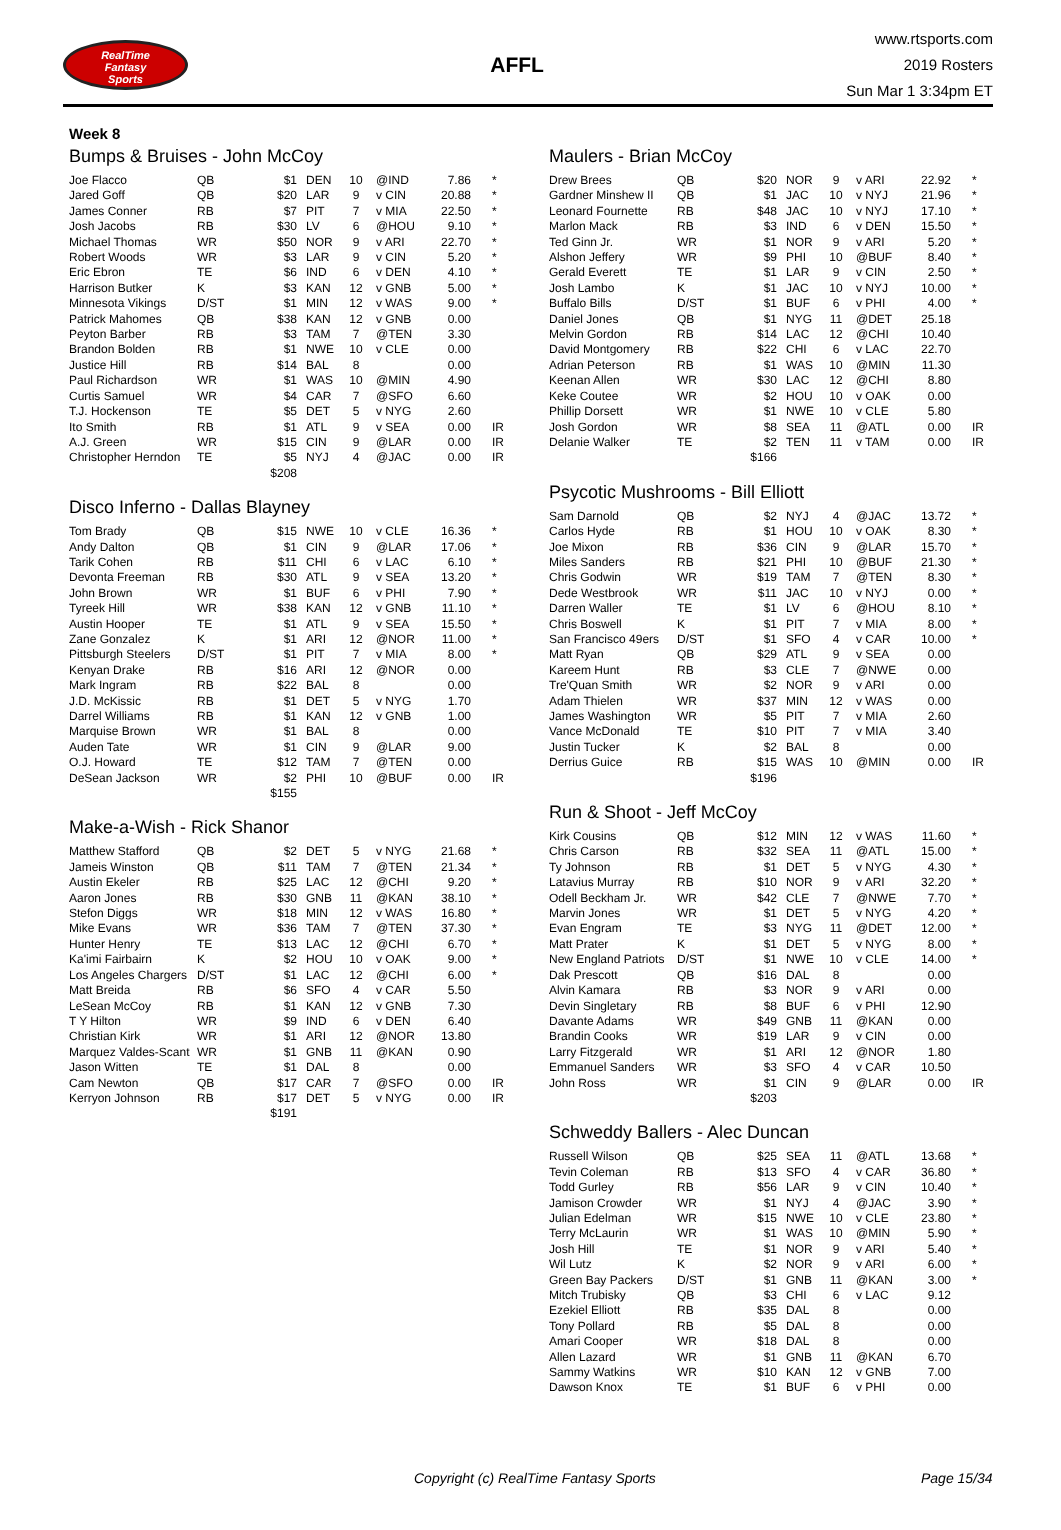RealTime
Fantasy
Sports
AFFL
www.rtsports.com
2019 Rosters
Sun Mar 1 3:34pm ET
Week 8
Bumps & Bruises - John McCoy
| Joe Flacco | QB | $1 | DEN | 10 | @IND | 7.86 | * |
| Jared Goff | QB | $20 | LAR | 9 | v CIN | 20.88 | * |
| James Conner | RB | $7 | PIT | 7 | v MIA | 22.50 | * |
| Josh Jacobs | RB | $30 | LV | 6 | @HOU | 9.10 | * |
| Michael Thomas | WR | $50 | NOR | 9 | v ARI | 22.70 | * |
| Robert Woods | WR | $3 | LAR | 9 | v CIN | 5.20 | * |
| Eric Ebron | TE | $6 | IND | 6 | v DEN | 4.10 | * |
| Harrison Butker | K | $3 | KAN | 12 | v GNB | 5.00 | * |
| Minnesota Vikings | D/ST | $1 | MIN | 12 | v WAS | 9.00 | * |
| Patrick Mahomes | QB | $38 | KAN | 12 | v GNB | 0.00 | |
| Peyton Barber | RB | $3 | TAM | 7 | @TEN | 3.30 | |
| Brandon Bolden | RB | $1 | NWE | 10 | v CLE | 0.00 | |
| Justice Hill | RB | $14 | BAL | 8 | | 0.00 | |
| Paul Richardson | WR | $1 | WAS | 10 | @MIN | 4.90 | |
| Curtis Samuel | WR | $4 | CAR | 7 | @SFO | 6.60 | |
| T.J. Hockenson | TE | $5 | DET | 5 | v NYG | 2.60 | |
| Ito Smith | RB | $1 | ATL | 9 | v SEA | 0.00 | IR |
| A.J. Green | WR | $15 | CIN | 9 | @LAR | 0.00 | IR |
| Christopher Herndon | TE | $5 | NYJ | 4 | @JAC | 0.00 | IR |
| | | $208 | | | | | |
Disco Inferno - Dallas Blayney
| Tom Brady | QB | $15 | NWE | 10 | v CLE | 16.36 | * |
| Andy Dalton | QB | $1 | CIN | 9 | @LAR | 17.06 | * |
| Tarik Cohen | RB | $11 | CHI | 6 | v LAC | 6.10 | * |
| Devonta Freeman | RB | $30 | ATL | 9 | v SEA | 13.20 | * |
| John Brown | WR | $1 | BUF | 6 | v PHI | 7.90 | * |
| Tyreek Hill | WR | $38 | KAN | 12 | v GNB | 11.10 | * |
| Austin Hooper | TE | $1 | ATL | 9 | v SEA | 15.50 | * |
| Zane Gonzalez | K | $1 | ARI | 12 | @NOR | 11.00 | * |
| Pittsburgh Steelers | D/ST | $1 | PIT | 7 | v MIA | 8.00 | * |
| Kenyan Drake | RB | $16 | ARI | 12 | @NOR | 0.00 | |
| Mark Ingram | RB | $22 | BAL | 8 | | 0.00 | |
| J.D. McKissic | RB | $1 | DET | 5 | v NYG | 1.70 | |
| Darrel Williams | RB | $1 | KAN | 12 | v GNB | 1.00 | |
| Marquise Brown | WR | $1 | BAL | 8 | | 0.00 | |
| Auden Tate | WR | $1 | CIN | 9 | @LAR | 9.00 | |
| O.J. Howard | TE | $12 | TAM | 7 | @TEN | 0.00 | |
| DeSean Jackson | WR | $2 | PHI | 10 | @BUF | 0.00 | IR |
| | | $155 | | | | | |
Make-a-Wish - Rick Shanor
| Matthew Stafford | QB | $2 | DET | 5 | v NYG | 21.68 | * |
| Jameis Winston | QB | $11 | TAM | 7 | @TEN | 21.34 | * |
| Austin Ekeler | RB | $25 | LAC | 12 | @CHI | 9.20 | * |
| Aaron Jones | RB | $30 | GNB | 11 | @KAN | 38.10 | * |
| Stefon Diggs | WR | $18 | MIN | 12 | v WAS | 16.80 | * |
| Mike Evans | WR | $36 | TAM | 7 | @TEN | 37.30 | * |
| Hunter Henry | TE | $13 | LAC | 12 | @CHI | 6.70 | * |
| Ka'imi Fairbairn | K | $2 | HOU | 10 | v OAK | 9.00 | * |
| Los Angeles Chargers | D/ST | $1 | LAC | 12 | @CHI | 6.00 | * |
| Matt Breida | RB | $6 | SFO | 4 | v CAR | 5.50 | |
| LeSean McCoy | RB | $1 | KAN | 12 | v GNB | 7.30 | |
| T Y Hilton | WR | $9 | IND | 6 | v DEN | 6.40 | |
| Christian Kirk | WR | $1 | ARI | 12 | @NOR | 13.80 | |
| Marquez Valdes-Scant | WR | $1 | GNB | 11 | @KAN | 0.90 | |
| Jason Witten | TE | $1 | DAL | 8 | | 0.00 | |
| Cam Newton | QB | $17 | CAR | 7 | @SFO | 0.00 | IR |
| Kerryon Johnson | RB | $17 | DET | 5 | v NYG | 0.00 | IR |
| | | $191 | | | | | |
Maulers - Brian McCoy
| Drew Brees | QB | $20 | NOR | 9 | v ARI | 22.92 | * |
| Gardner Minshew II | QB | $1 | JAC | 10 | v NYJ | 21.96 | * |
| Leonard Fournette | RB | $48 | JAC | 10 | v NYJ | 17.10 | * |
| Marlon Mack | RB | $3 | IND | 6 | v DEN | 15.50 | * |
| Ted Ginn Jr. | WR | $1 | NOR | 9 | v ARI | 5.20 | * |
| Alshon Jeffery | WR | $9 | PHI | 10 | @BUF | 8.40 | * |
| Gerald Everett | TE | $1 | LAR | 9 | v CIN | 2.50 | * |
| Josh Lambo | K | $1 | JAC | 10 | v NYJ | 10.00 | * |
| Buffalo Bills | D/ST | $1 | BUF | 6 | v PHI | 4.00 | * |
| Daniel Jones | QB | $1 | NYG | 11 | @DET | 25.18 | |
| Melvin Gordon | RB | $14 | LAC | 12 | @CHI | 10.40 | |
| David Montgomery | RB | $22 | CHI | 6 | v LAC | 22.70 | |
| Adrian Peterson | RB | $1 | WAS | 10 | @MIN | 11.30 | |
| Keenan Allen | WR | $30 | LAC | 12 | @CHI | 8.80 | |
| Keke Coutee | WR | $2 | HOU | 10 | v OAK | 0.00 | |
| Phillip Dorsett | WR | $1 | NWE | 10 | v CLE | 5.80 | |
| Josh Gordon | WR | $8 | SEA | 11 | @ATL | 0.00 | IR |
| Delanie Walker | TE | $2 | TEN | 11 | v TAM | 0.00 | IR |
| | | $166 | | | | | |
Psycotic Mushrooms - Bill Elliott
| Sam Darnold | QB | $2 | NYJ | 4 | @JAC | 13.72 | * |
| Carlos Hyde | RB | $1 | HOU | 10 | v OAK | 8.30 | * |
| Joe Mixon | RB | $36 | CIN | 9 | @LAR | 15.70 | * |
| Miles Sanders | RB | $21 | PHI | 10 | @BUF | 21.30 | * |
| Chris Godwin | WR | $19 | TAM | 7 | @TEN | 8.30 | * |
| Dede Westbrook | WR | $11 | JAC | 10 | v NYJ | 0.00 | * |
| Darren Waller | TE | $1 | LV | 6 | @HOU | 8.10 | * |
| Chris Boswell | K | $1 | PIT | 7 | v MIA | 8.00 | * |
| San Francisco 49ers | D/ST | $1 | SFO | 4 | v CAR | 10.00 | * |
| Matt Ryan | QB | $29 | ATL | 9 | v SEA | 0.00 | |
| Kareem Hunt | RB | $3 | CLE | 7 | @NWE | 0.00 | |
| Tre'Quan Smith | WR | $2 | NOR | 9 | v ARI | 0.00 | |
| Adam Thielen | WR | $37 | MIN | 12 | v WAS | 0.00 | |
| James Washington | WR | $5 | PIT | 7 | v MIA | 2.60 | |
| Vance McDonald | TE | $10 | PIT | 7 | v MIA | 3.40 | |
| Justin Tucker | K | $2 | BAL | 8 | | 0.00 | |
| Derrius Guice | RB | $15 | WAS | 10 | @MIN | 0.00 | IR |
| | | $196 | | | | | |
Run & Shoot - Jeff McCoy
| Kirk Cousins | QB | $12 | MIN | 12 | v WAS | 11.60 | * |
| Chris Carson | RB | $32 | SEA | 11 | @ATL | 15.00 | * |
| Ty Johnson | RB | $1 | DET | 5 | v NYG | 4.30 | * |
| Latavius Murray | RB | $10 | NOR | 9 | v ARI | 32.20 | * |
| Odell Beckham Jr. | WR | $42 | CLE | 7 | @NWE | 7.70 | * |
| Marvin Jones | WR | $1 | DET | 5 | v NYG | 4.20 | * |
| Evan Engram | TE | $3 | NYG | 11 | @DET | 12.00 | * |
| Matt Prater | K | $1 | DET | 5 | v NYG | 8.00 | * |
| New England Patriots | D/ST | $1 | NWE | 10 | v CLE | 14.00 | * |
| Dak Prescott | QB | $16 | DAL | 8 | | 0.00 | |
| Alvin Kamara | RB | $3 | NOR | 9 | v ARI | 0.00 | |
| Devin Singletary | RB | $8 | BUF | 6 | v PHI | 12.90 | |
| Davante Adams | WR | $49 | GNB | 11 | @KAN | 0.00 | |
| Brandin Cooks | WR | $19 | LAR | 9 | v CIN | 0.00 | |
| Larry Fitzgerald | WR | $1 | ARI | 12 | @NOR | 1.80 | |
| Emmanuel Sanders | WR | $3 | SFO | 4 | v CAR | 10.50 | |
| John Ross | WR | $1 | CIN | 9 | @LAR | 0.00 | IR |
| | | $203 | | | | | |
Schweddy Ballers - Alec Duncan
| Russell Wilson | QB | $25 | SEA | 11 | @ATL | 13.68 | * |
| Tevin Coleman | RB | $13 | SFO | 4 | v CAR | 36.80 | * |
| Todd Gurley | RB | $56 | LAR | 9 | v CIN | 10.40 | * |
| Jamison Crowder | WR | $1 | NYJ | 4 | @JAC | 3.90 | * |
| Julian Edelman | WR | $15 | NWE | 10 | v CLE | 23.80 | * |
| Terry McLaurin | WR | $1 | WAS | 10 | @MIN | 5.90 | * |
| Josh Hill | TE | $1 | NOR | 9 | v ARI | 5.40 | * |
| Wil Lutz | K | $2 | NOR | 9 | v ARI | 6.00 | * |
| Green Bay Packers | D/ST | $1 | GNB | 11 | @KAN | 3.00 | * |
| Mitch Trubisky | QB | $3 | CHI | 6 | v LAC | 9.12 | |
| Ezekiel Elliott | RB | $35 | DAL | 8 | | 0.00 | |
| Tony Pollard | RB | $5 | DAL | 8 | | 0.00 | |
| Amari Cooper | WR | $18 | DAL | 8 | | 0.00 | |
| Allen Lazard | WR | $1 | GNB | 11 | @KAN | 6.70 | |
| Sammy Watkins | WR | $10 | KAN | 12 | v GNB | 7.00 | |
| Dawson Knox | TE | $1 | BUF | 6 | v PHI | 0.00 | |
Copyright (c) RealTime Fantasy Sports Page 15/34